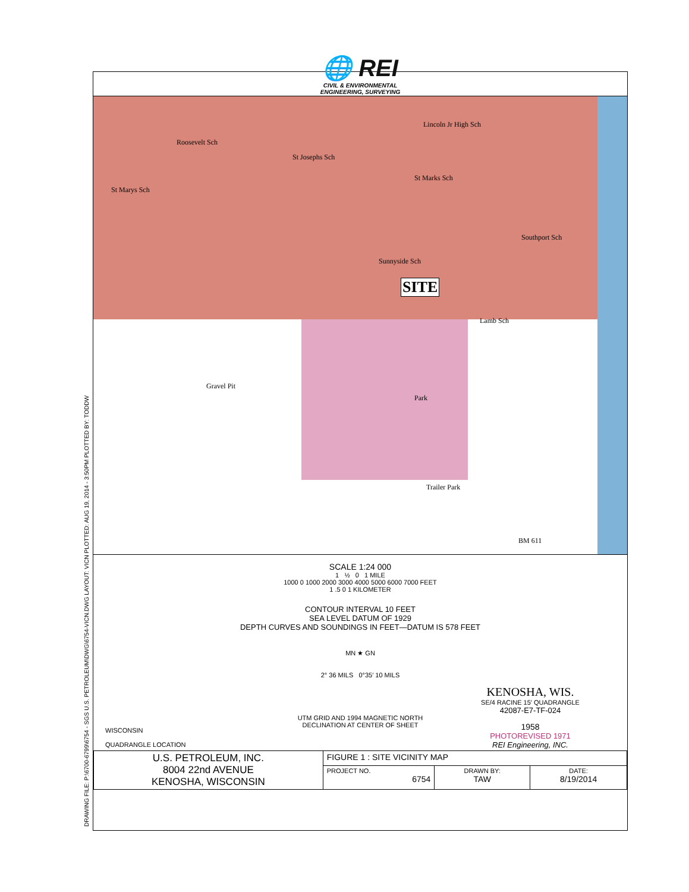DRAWING FILE: P:\6700-6799\6754 - SGS U.S. PETROLEUM\DWG\6754-VICN.DWG LAYOUT: VICN PLOTTED: AUG 19, 2014 - 3:50PM PLOTTED BY: TODDW
🌐 REI
CIVIL & ENVIRONMENTAL
ENGINEERING, SURVEYING
Roosevelt Sch
St Josephs Sch
Lincoln Jr High Sch
St Marks Sch
St Marys Sch
Southport Sch
Sunnyside Sch
SITE
Lamb Sch
Gravel Pit
Park
Trailer Park
BM 611
SCALE 1:24 000
1 ½ 0 1 MILE
1000 0 1000 2000 3000 4000 5000 6000 7000 FEET
1 .5 0 1 KILOMETER
CONTOUR INTERVAL 10 FEET
SEA LEVEL DATUM OF 1929
DEPTH CURVES AND SOUNDINGS IN FEET—DATUM IS 578 FEET
WISCONSIN
QUADRANGLE LOCATION
MN ★ GN
2° 36 MILS 0°35′ 10 MILS
UTM GRID AND 1994 MAGNETIC NORTH
DECLINATION AT CENTER OF SHEET
KENOSHA, WIS.
SE/4 RACINE 15′ QUADRANGLE
42087-E7-TF-024
1958
PHOTOREVISED 1971
REI Engineering, INC.
| U.S. PETROLEUM, INC. 8004 22nd AVENUE KENOSHA, WISCONSIN | FIGURE 1 : SITE VICINITY MAP | | |
| | PROJECT NO. 6754 | DRAWN BY: TAW | DATE: 8/19/2014 |